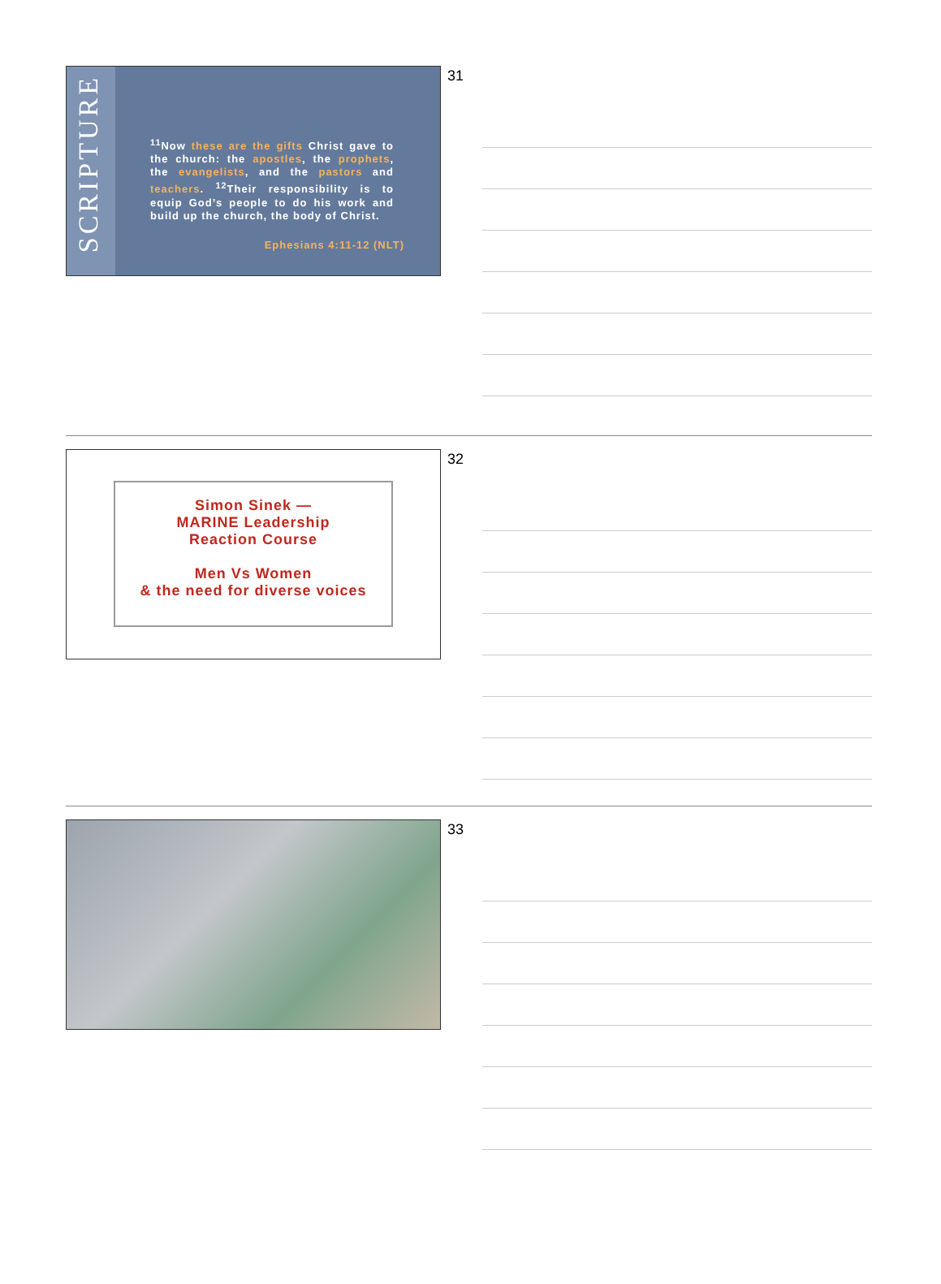SCRIPTURE
<sup>11</sup> Now these are the gifts Christ gave to the church: the apostles, the prophets, the evangelists, and the pastors and teachers. <sup>12</sup>Their responsibility is to equip God’s people to do his work and build up the church, the body of Christ.
Ephesians 4:11-12 (NLT)
31
Simon Sinek —
MARINE Leadership
Reaction Course
Men Vs Women
& the need for diverse voices
32
33